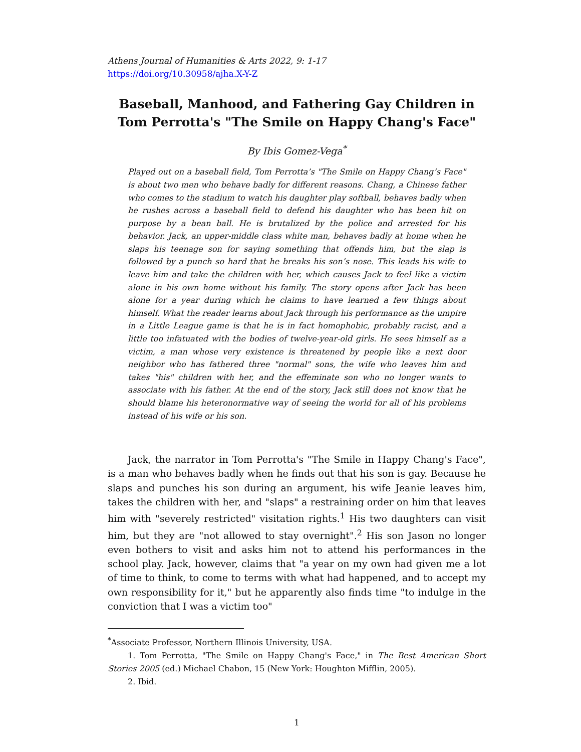Athens Journal of Humanities & Arts 2022, 9: 1-17
https://doi.org/10.30958/ajha.X-Y-Z
Baseball, Manhood, and Fathering Gay Children in Tom Perrotta's "The Smile on Happy Chang's Face"
By Ibis Gomez-Vega<sup>*</sup>
Played out on a baseball field, Tom Perrotta’s "The Smile on Happy Chang’s Face" is about two men who behave badly for different reasons. Chang, a Chinese father who comes to the stadium to watch his daughter play softball, behaves badly when he rushes across a baseball field to defend his daughter who has been hit on purpose by a bean ball. He is brutalized by the police and arrested for his behavior. Jack, an upper-middle class white man, behaves badly at home when he slaps his teenage son for saying something that offends him, but the slap is followed by a punch so hard that he breaks his son’s nose. This leads his wife to leave him and take the children with her, which causes Jack to feel like a victim alone in his own home without his family. The story opens after Jack has been alone for a year during which he claims to have learned a few things about himself. What the reader learns about Jack through his performance as the umpire in a Little League game is that he is in fact homophobic, probably racist, and a little too infatuated with the bodies of twelve-year-old girls. He sees himself as a victim, a man whose very existence is threatened by people like a next door neighbor who has fathered three "normal" sons, the wife who leaves him and takes "his" children with her, and the effeminate son who no longer wants to associate with his father. At the end of the story, Jack still does not know that he should blame his heteronormative way of seeing the world for all of his problems instead of his wife or his son.
Jack, the narrator in Tom Perrotta's "The Smile in Happy Chang's Face", is a man who behaves badly when he finds out that his son is gay. Because he slaps and punches his son during an argument, his wife Jeanie leaves him, takes the children with her, and "slaps" a restraining order on him that leaves him with "severely restricted" visitation rights.<sup>1</sup> His two daughters can visit him, but they are "not allowed to stay overnight".<sup>2</sup> His son Jason no longer even bothers to visit and asks him not to attend his performances in the school play. Jack, however, claims that "a year on my own had given me a lot of time to think, to come to terms with what had happened, and to accept my own responsibility for it," but he apparently also finds time "to indulge in the conviction that I was a victim too"
<sup>*</sup> Associate Professor, Northern Illinois University, USA.
1. Tom Perrotta, "The Smile on Happy Chang's Face," in The Best American Short Stories 2005 (ed.) Michael Chabon, 15 (New York: Houghton Mifflin, 2005).
2. Ibid.
1